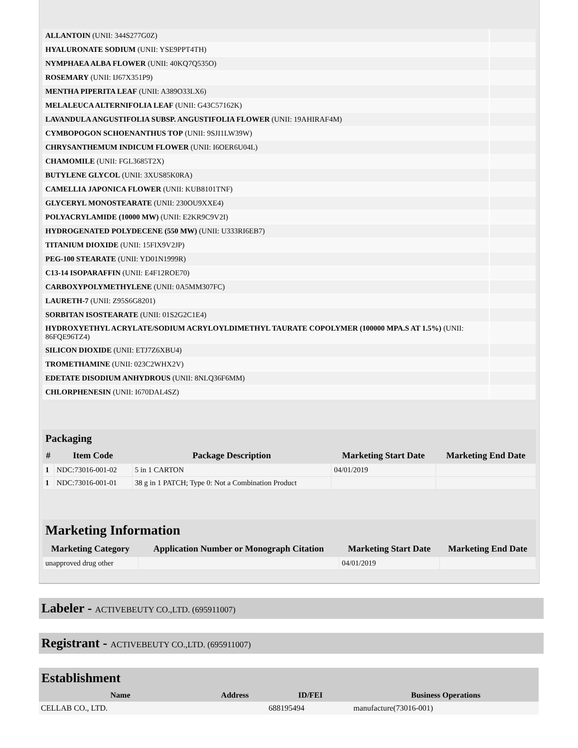| ALLANTOIN (UNII: 344S277G0Z) | |
| HYALURONATE SODIUM (UNII: YSE9PPT4TH) | |
| NYMPHAEA ALBA FLOWER (UNII: 40KQ7Q535O) | |
| ROSEMARY (UNII: IJ67X351P9) | |
| MENTHA PIPERITA LEAF (UNII: A389O33LX6) | |
| MELALEUCA ALTERNIFOLIA LEAF (UNII: G43C57162K) | |
| LAVANDULA ANGUSTIFOLIA SUBSP. ANGUSTIFOLIA FLOWER (UNII: 19AHIRAF4M) | |
| CYMBOPOGON SCHOENANTHUS TOP (UNII: 9SJI1LW39W) | |
| CHRYSANTHEMUM INDICUM FLOWER (UNII: I6OER6U04L) | |
| CHAMOMILE (UNII: FGL3685T2X) | |
| BUTYLENE GLYCOL (UNII: 3XUS85K0RA) | |
| CAMELLIA JAPONICA FLOWER (UNII: KUB8101TNF) | |
| GLYCERYL MONOSTEARATE (UNII: 230OU9XXE4) | |
| POLYACRYLAMIDE (10000 MW) (UNII: E2KR9C9V2I) | |
| HYDROGENATED POLYDECENE (550 MW) (UNII: U333RI6EB7) | |
| TITANIUM DIOXIDE (UNII: 15FIX9V2JP) | |
| PEG-100 STEARATE (UNII: YD01N1999R) | |
| C13-14 ISOPARAFFIN (UNII: E4F12ROE70) | |
| CARBOXYPOLYMETHYLENE (UNII: 0A5MM307FC) | |
| LAURETH-7 (UNII: Z95S6G8201) | |
| SORBITAN ISOSTEARATE (UNII: 01S2G2C1E4) | |
| HYDROXYETHYL ACRYLATE/SODIUM ACRYLOYLDIMETHYL TAURATE COPOLYMER (100000 MPA.S AT 1.5%) (UNII: 86FQE96TZ4) | |
| SILICON DIOXIDE (UNII: ETJ7Z6XBU4) | |
| TROMETHAMINE (UNII: 023C2WHX2V) | |
| EDETATE DISODIUM ANHYDROUS (UNII: 8NLQ36F6MM) | |
| CHLORPHENESIN (UNII: I670DAL4SZ) | |
Packaging
| # | Item Code | Package Description | Marketing Start Date | Marketing End Date |
| --- | --- | --- | --- | --- |
| 1 | NDC:73016-001-02 | 5 in 1 CARTON | 04/01/2019 | |
| 1 | NDC:73016-001-01 | 38 g in 1 PATCH; Type 0: Not a Combination Product | | |
Marketing Information
| Marketing Category | Application Number or Monograph Citation | Marketing Start Date | Marketing End Date |
| --- | --- | --- | --- |
| unapproved drug other | | 04/01/2019 | |
Labeler - ACTIVEBEUTY CO.,LTD. (695911007)
Registrant - ACTIVEBEUTY CO.,LTD. (695911007)
Establishment
| Name | Address | ID/FEI | Business Operations |
| --- | --- | --- | --- |
| CELLAB CO., LTD. | | 688195494 | manufacture(73016-001) |